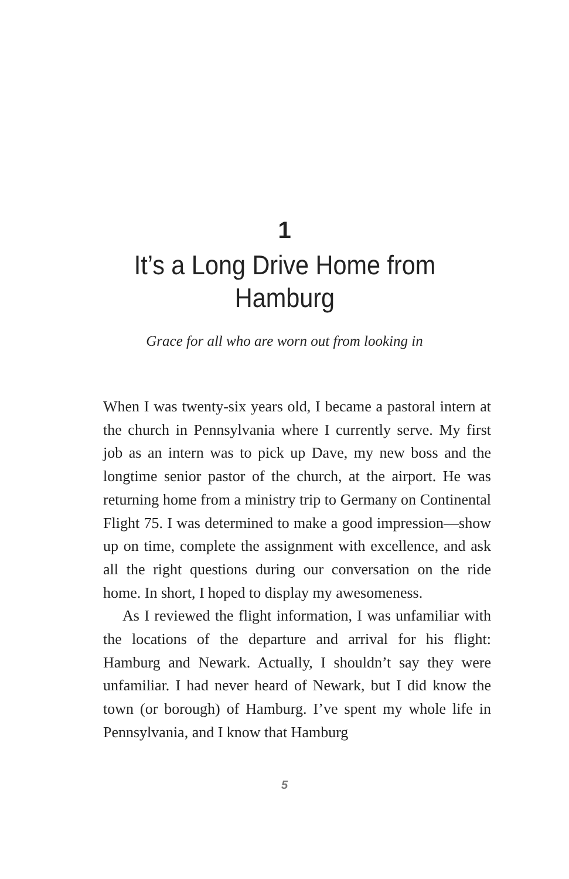1
It’s a Long Drive Home from Hamburg
Grace for all who are worn out from looking in
When I was twenty-six years old, I became a pastoral intern at the church in Pennsylvania where I currently serve. My first job as an intern was to pick up Dave, my new boss and the longtime senior pastor of the church, at the airport. He was returning home from a ministry trip to Germany on Continental Flight 75. I was determined to make a good impression—show up on time, complete the assignment with excellence, and ask all the right questions during our conversation on the ride home. In short, I hoped to display my awesomeness.
As I reviewed the flight information, I was unfamiliar with the locations of the departure and arrival for his flight: Hamburg and Newark. Actually, I shouldn’t say they were unfamiliar. I had never heard of Newark, but I did know the town (or borough) of Hamburg. I’ve spent my whole life in Pennsylvania, and I know that Hamburg
5